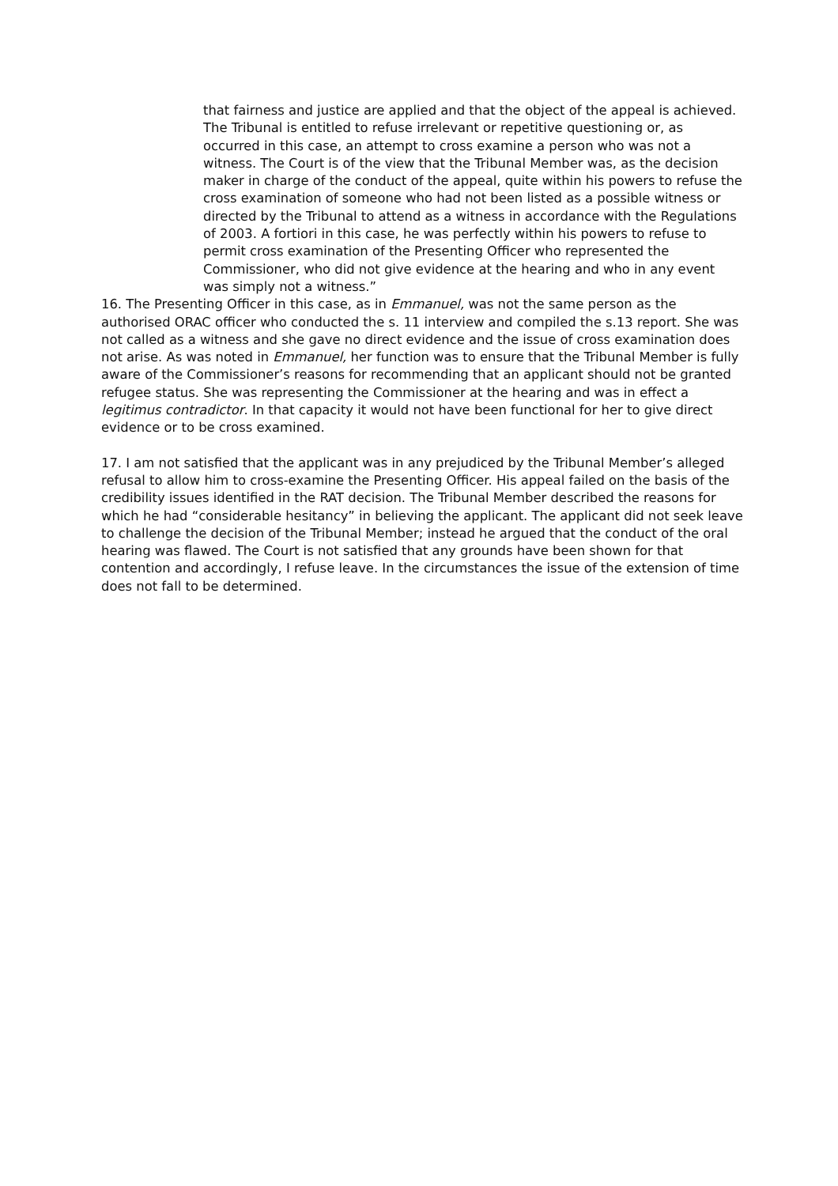that fairness and justice are applied and that the object of the appeal is achieved. The Tribunal is entitled to refuse irrelevant or repetitive questioning or, as occurred in this case, an attempt to cross examine a person who was not a witness. The Court is of the view that the Tribunal Member was, as the decision maker in charge of the conduct of the appeal, quite within his powers to refuse the cross examination of someone who had not been listed as a possible witness or directed by the Tribunal to attend as a witness in accordance with the Regulations of 2003. A fortiori in this case, he was perfectly within his powers to refuse to permit cross examination of the Presenting Officer who represented the Commissioner, who did not give evidence at the hearing and who in any event was simply not a witness.”
16. The Presenting Officer in this case, as in Emmanuel, was not the same person as the authorised ORAC officer who conducted the s. 11 interview and compiled the s.13 report. She was not called as a witness and she gave no direct evidence and the issue of cross examination does not arise. As was noted in Emmanuel, her function was to ensure that the Tribunal Member is fully aware of the Commissioner’s reasons for recommending that an applicant should not be granted refugee status. She was representing the Commissioner at the hearing and was in effect a legitimus contradictor. In that capacity it would not have been functional for her to give direct evidence or to be cross examined.
17. I am not satisfied that the applicant was in any prejudiced by the Tribunal Member’s alleged refusal to allow him to cross-examine the Presenting Officer. His appeal failed on the basis of the credibility issues identified in the RAT decision. The Tribunal Member described the reasons for which he had “considerable hesitancy” in believing the applicant. The applicant did not seek leave to challenge the decision of the Tribunal Member; instead he argued that the conduct of the oral hearing was flawed. The Court is not satisfied that any grounds have been shown for that contention and accordingly, I refuse leave. In the circumstances the issue of the extension of time does not fall to be determined.